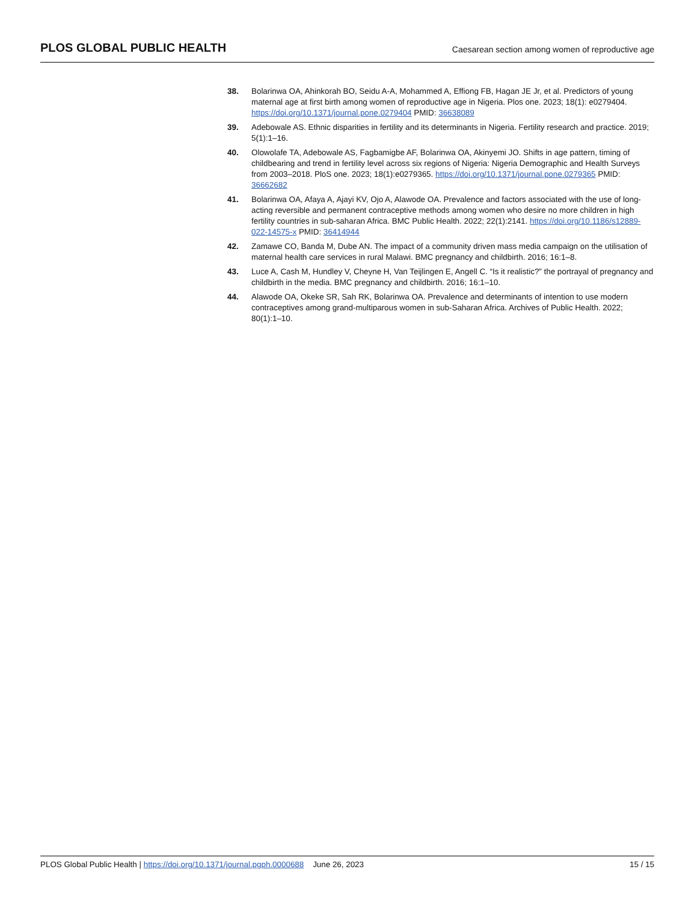PLOS GLOBAL PUBLIC HEALTH Caesarean section among women of reproductive age
38. Bolarinwa OA, Ahinkorah BO, Seidu A-A, Mohammed A, Effiong FB, Hagan JE Jr, et al. Predictors of young maternal age at first birth among women of reproductive age in Nigeria. Plos one. 2023; 18(1): e0279404. https://doi.org/10.1371/journal.pone.0279404 PMID: 36638089
39. Adebowale AS. Ethnic disparities in fertility and its determinants in Nigeria. Fertility research and practice. 2019; 5(1):1–16.
40. Olowolafe TA, Adebowale AS, Fagbamigbe AF, Bolarinwa OA, Akinyemi JO. Shifts in age pattern, timing of childbearing and trend in fertility level across six regions of Nigeria: Nigeria Demographic and Health Surveys from 2003–2018. PloS one. 2023; 18(1):e0279365. https://doi.org/10.1371/journal.pone.0279365 PMID: 36662682
41. Bolarinwa OA, Afaya A, Ajayi KV, Ojo A, Alawode OA. Prevalence and factors associated with the use of long-acting reversible and permanent contraceptive methods among women who desire no more children in high fertility countries in sub-saharan Africa. BMC Public Health. 2022; 22(1):2141. https://doi.org/10.1186/s12889-022-14575-x PMID: 36414944
42. Zamawe CO, Banda M, Dube AN. The impact of a community driven mass media campaign on the utilisation of maternal health care services in rural Malawi. BMC pregnancy and childbirth. 2016; 16:1–8.
43. Luce A, Cash M, Hundley V, Cheyne H, Van Teijlingen E, Angell C. “Is it realistic?” the portrayal of pregnancy and childbirth in the media. BMC pregnancy and childbirth. 2016; 16:1–10.
44. Alawode OA, Okeke SR, Sah RK, Bolarinwa OA. Prevalence and determinants of intention to use modern contraceptives among grand-multiparous women in sub-Saharan Africa. Archives of Public Health. 2022; 80(1):1–10.
PLOS Global Public Health | https://doi.org/10.1371/journal.pgph.0000688 June 26, 2023 15 / 15